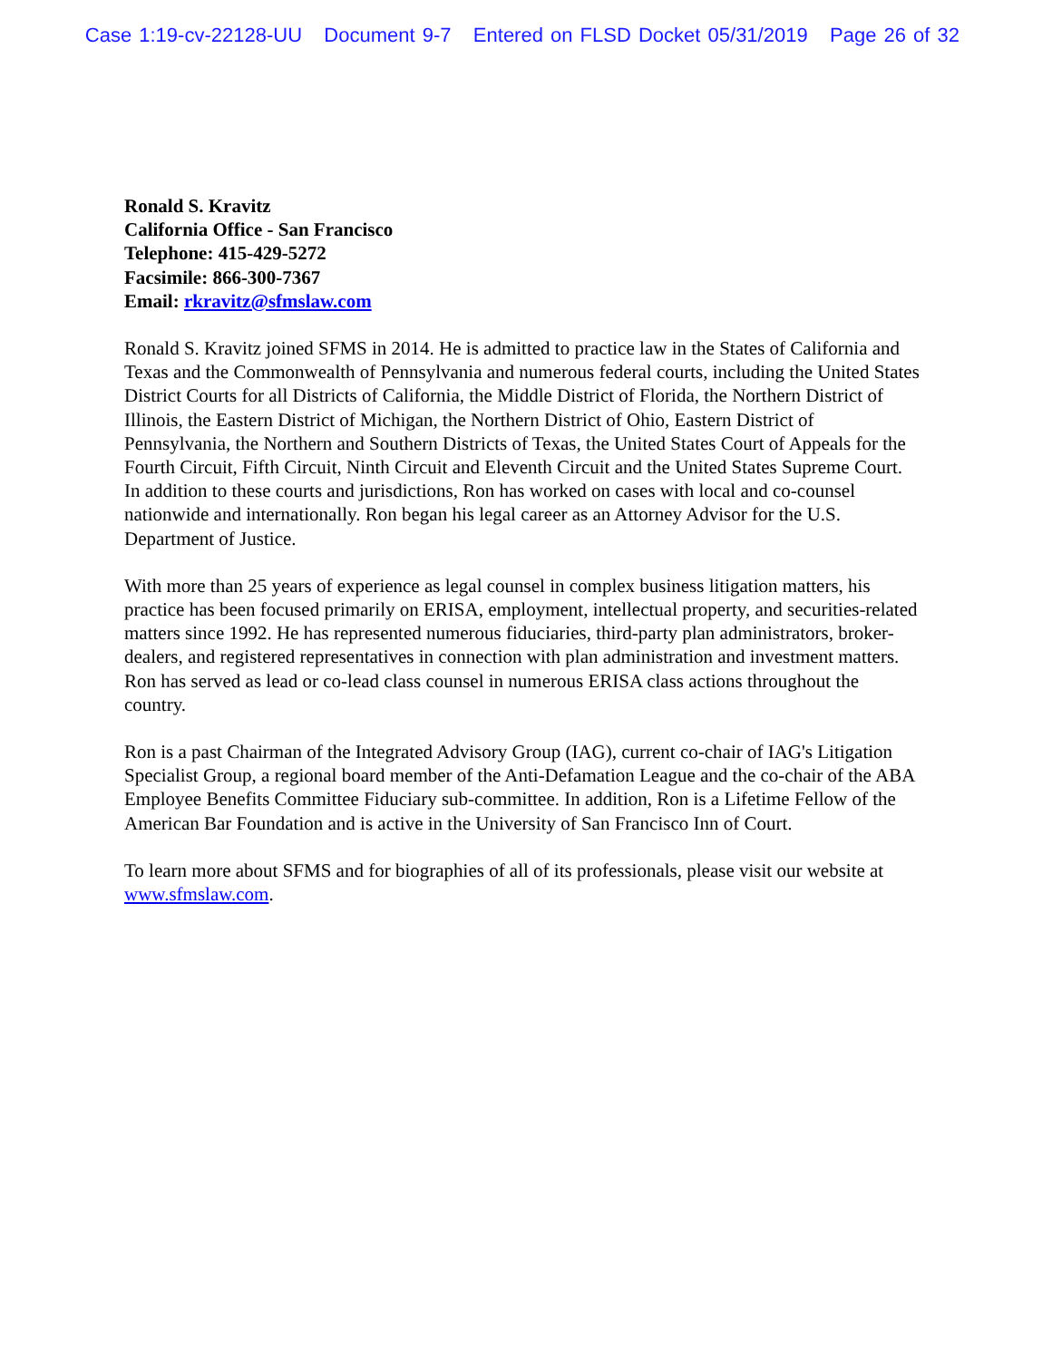Case 1:19-cv-22128-UU Document 9-7 Entered on FLSD Docket 05/31/2019 Page 26 of 32
Ronald S. Kravitz
California Office - San Francisco
Telephone: 415-429-5272
Facsimile: 866-300-7367
Email: rkravitz@sfmslaw.com
Ronald S. Kravitz joined SFMS in 2014. He is admitted to practice law in the States of California and Texas and the Commonwealth of Pennsylvania and numerous federal courts, including the United States District Courts for all Districts of California, the Middle District of Florida, the Northern District of Illinois, the Eastern District of Michigan, the Northern District of Ohio, Eastern District of Pennsylvania, the Northern and Southern Districts of Texas, the United States Court of Appeals for the Fourth Circuit, Fifth Circuit, Ninth Circuit and Eleventh Circuit and the United States Supreme Court. In addition to these courts and jurisdictions, Ron has worked on cases with local and co-counsel nationwide and internationally. Ron began his legal career as an Attorney Advisor for the U.S. Department of Justice.
With more than 25 years of experience as legal counsel in complex business litigation matters, his practice has been focused primarily on ERISA, employment, intellectual property, and securities-related matters since 1992. He has represented numerous fiduciaries, third-party plan administrators, broker-dealers, and registered representatives in connection with plan administration and investment matters. Ron has served as lead or co-lead class counsel in numerous ERISA class actions throughout the country.
Ron is a past Chairman of the Integrated Advisory Group (IAG), current co-chair of IAG's Litigation Specialist Group, a regional board member of the Anti-Defamation League and the co-chair of the ABA Employee Benefits Committee Fiduciary sub-committee. In addition, Ron is a Lifetime Fellow of the American Bar Foundation and is active in the University of San Francisco Inn of Court.
To learn more about SFMS and for biographies of all of its professionals, please visit our website at www.sfmslaw.com.